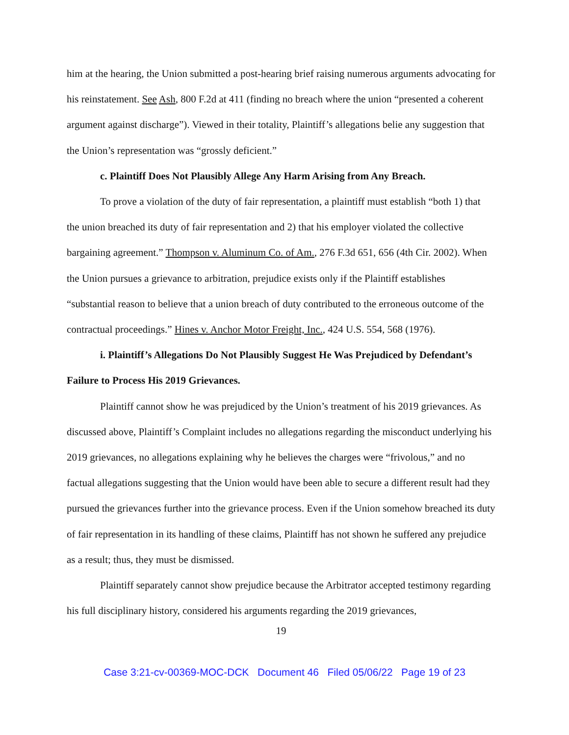him at the hearing, the Union submitted a post-hearing brief raising numerous arguments advocating for his reinstatement. See Ash, 800 F.2d at 411 (finding no breach where the union “presented a coherent argument against discharge”). Viewed in their totality, Plaintiff’s allegations belie any suggestion that the Union’s representation was “grossly deficient.”
c. Plaintiff Does Not Plausibly Allege Any Harm Arising from Any Breach.
To prove a violation of the duty of fair representation, a plaintiff must establish “both 1) that the union breached its duty of fair representation and 2) that his employer violated the collective bargaining agreement.” Thompson v. Aluminum Co. of Am., 276 F.3d 651, 656 (4th Cir. 2002). When the Union pursues a grievance to arbitration, prejudice exists only if the Plaintiff establishes “substantial reason to believe that a union breach of duty contributed to the erroneous outcome of the contractual proceedings.” Hines v. Anchor Motor Freight, Inc., 424 U.S. 554, 568 (1976).
i. Plaintiff’s Allegations Do Not Plausibly Suggest He Was Prejudiced by Defendant’s Failure to Process His 2019 Grievances.
Plaintiff cannot show he was prejudiced by the Union’s treatment of his 2019 grievances. As discussed above, Plaintiff’s Complaint includes no allegations regarding the misconduct underlying his 2019 grievances, no allegations explaining why he believes the charges were “frivolous,” and no factual allegations suggesting that the Union would have been able to secure a different result had they pursued the grievances further into the grievance process. Even if the Union somehow breached its duty of fair representation in its handling of these claims, Plaintiff has not shown he suffered any prejudice as a result; thus, they must be dismissed.
Plaintiff separately cannot show prejudice because the Arbitrator accepted testimony regarding his full disciplinary history, considered his arguments regarding the 2019 grievances,
19
Case 3:21-cv-00369-MOC-DCK Document 46 Filed 05/06/22 Page 19 of 23